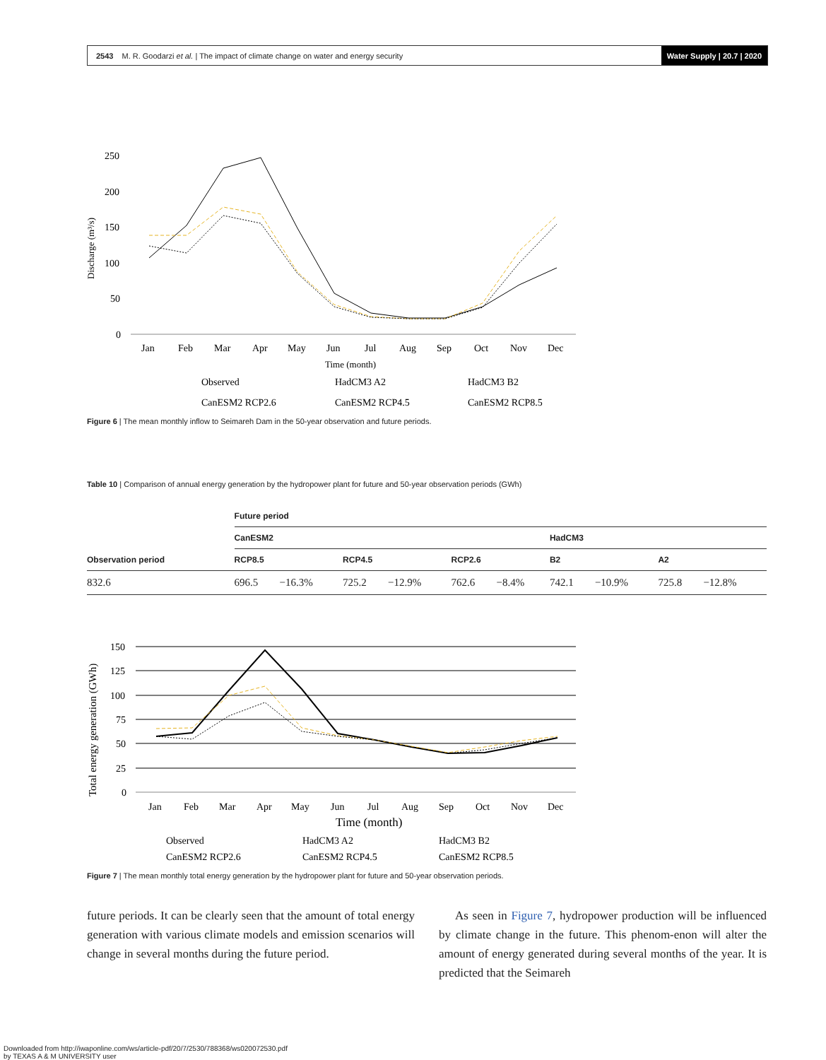2543 M. R. Goodarzi et al. | The impact of climate change on water and energy security Water Supply | 20.7 | 2020
250
200
150
100
50
0
Jan
Feb
Mar
Apr
May
Jun
Jul
Aug
Sep
Oct
Nov
Dec
Time (month)
Observed
HadCM3 A2
HadCM3 B2
CanESM2 RCP2.6
CanESM2 RCP4.5
CanESM2 RCP8.5
Discharge (m³/s)
Figure 6 | The mean monthly inflow to Seimareh Dam in the 50-year observation and future periods.
Table 10 | Comparison of annual energy generation by the hydropower plant for future and 50-year observation periods (GWh)
| | Future period | | | | | | | | | |
| --- | --- | --- | --- | --- | --- | --- | --- | --- | --- | --- |
| | CanESM2 | | | | | | HadCM3 | | | |
| Observation period | RCP8.5 | | RCP4.5 | | RCP2.6 | | B2 | | A2 | |
| 832.6 | 696.5 | −16.3% | 725.2 | −12.9% | 762.6 | −8.4% | 742.1 | −10.9% | 725.8 | −12.8% |
150
125
100
75
50
25
0
Jan
Feb
Mar
Apr
May
Jun
Jul
Aug
Sep
Oct
Nov
Dec
Time (month)
Observed
HadCM3 A2
HadCM3 B2
CanESM2 RCP2.6
CanESM2 RCP4.5
CanESM2 RCP8.5
Total energy generation (GWh)
Figure 7 | The mean monthly total energy generation by the hydropower plant for future and 50-year observation periods.
future periods. It can be clearly seen that the amount of total energy generation with various climate models and emission scenarios will change in several months during the future period.
As seen in Figure 7, hydropower production will be influenced by climate change in the future. This phenom-enon will alter the amount of energy generated during several months of the year. It is predicted that the Seimareh
Downloaded from http://iwaponline.com/ws/article-pdf/20/7/2530/788368/ws020072530.pdf
by TEXAS A & M UNIVERSITY user